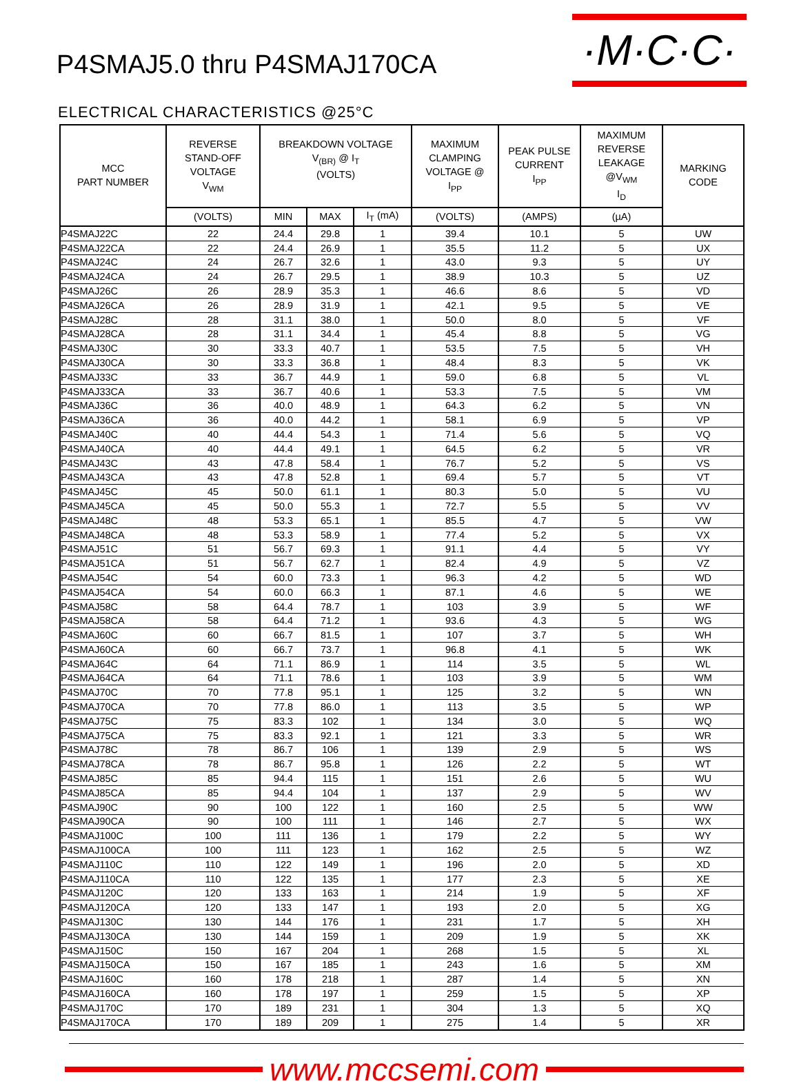P4SMAJ5.0 thru P4SMAJ170CA
·M·C·C·
ELECTRICAL CHARACTERISTICS @25°C
| MCC PART NUMBER | REVERSE STAND-OFF VOLTAGE V<sub>WM</sub> | BREAKDOWN VOLTAGE V<sub>(BR)</sub> @ I<sub>T</sub> (VOLTS) | | | MAXIMUM CLAMPING VOLTAGE @ I<sub>PP</sub> | PEAK PULSE CURRENT I<sub>PP</sub> | MAXIMUM REVERSE LEAKAGE @V<sub>WM</sub> I<sub>D</sub> | MARKING CODE |
| --- | --- | --- | --- | --- | --- | --- | --- | --- |
| | (VOLTS) | MIN | MAX | I<sub>T</sub> (mA) | (VOLTS) | (AMPS) | (µA) | |
| P4SMAJ22C | 22 | 24.4 | 29.8 | 1 | 39.4 | 10.1 | 5 | UW |
| P4SMAJ22CA | 22 | 24.4 | 26.9 | 1 | 35.5 | 11.2 | 5 | UX |
| P4SMAJ24C | 24 | 26.7 | 32.6 | 1 | 43.0 | 9.3 | 5 | UY |
| P4SMAJ24CA | 24 | 26.7 | 29.5 | 1 | 38.9 | 10.3 | 5 | UZ |
| P4SMAJ26C | 26 | 28.9 | 35.3 | 1 | 46.6 | 8.6 | 5 | VD |
| P4SMAJ26CA | 26 | 28.9 | 31.9 | 1 | 42.1 | 9.5 | 5 | VE |
| P4SMAJ28C | 28 | 31.1 | 38.0 | 1 | 50.0 | 8.0 | 5 | VF |
| P4SMAJ28CA | 28 | 31.1 | 34.4 | 1 | 45.4 | 8.8 | 5 | VG |
| P4SMAJ30C | 30 | 33.3 | 40.7 | 1 | 53.5 | 7.5 | 5 | VH |
| P4SMAJ30CA | 30 | 33.3 | 36.8 | 1 | 48.4 | 8.3 | 5 | VK |
| P4SMAJ33C | 33 | 36.7 | 44.9 | 1 | 59.0 | 6.8 | 5 | VL |
| P4SMAJ33CA | 33 | 36.7 | 40.6 | 1 | 53.3 | 7.5 | 5 | VM |
| P4SMAJ36C | 36 | 40.0 | 48.9 | 1 | 64.3 | 6.2 | 5 | VN |
| P4SMAJ36CA | 36 | 40.0 | 44.2 | 1 | 58.1 | 6.9 | 5 | VP |
| P4SMAJ40C | 40 | 44.4 | 54.3 | 1 | 71.4 | 5.6 | 5 | VQ |
| P4SMAJ40CA | 40 | 44.4 | 49.1 | 1 | 64.5 | 6.2 | 5 | VR |
| P4SMAJ43C | 43 | 47.8 | 58.4 | 1 | 76.7 | 5.2 | 5 | VS |
| P4SMAJ43CA | 43 | 47.8 | 52.8 | 1 | 69.4 | 5.7 | 5 | VT |
| P4SMAJ45C | 45 | 50.0 | 61.1 | 1 | 80.3 | 5.0 | 5 | VU |
| P4SMAJ45CA | 45 | 50.0 | 55.3 | 1 | 72.7 | 5.5 | 5 | VV |
| P4SMAJ48C | 48 | 53.3 | 65.1 | 1 | 85.5 | 4.7 | 5 | VW |
| P4SMAJ48CA | 48 | 53.3 | 58.9 | 1 | 77.4 | 5.2 | 5 | VX |
| P4SMAJ51C | 51 | 56.7 | 69.3 | 1 | 91.1 | 4.4 | 5 | VY |
| P4SMAJ51CA | 51 | 56.7 | 62.7 | 1 | 82.4 | 4.9 | 5 | VZ |
| P4SMAJ54C | 54 | 60.0 | 73.3 | 1 | 96.3 | 4.2 | 5 | WD |
| P4SMAJ54CA | 54 | 60.0 | 66.3 | 1 | 87.1 | 4.6 | 5 | WE |
| P4SMAJ58C | 58 | 64.4 | 78.7 | 1 | 103 | 3.9 | 5 | WF |
| P4SMAJ58CA | 58 | 64.4 | 71.2 | 1 | 93.6 | 4.3 | 5 | WG |
| P4SMAJ60C | 60 | 66.7 | 81.5 | 1 | 107 | 3.7 | 5 | WH |
| P4SMAJ60CA | 60 | 66.7 | 73.7 | 1 | 96.8 | 4.1 | 5 | WK |
| P4SMAJ64C | 64 | 71.1 | 86.9 | 1 | 114 | 3.5 | 5 | WL |
| P4SMAJ64CA | 64 | 71.1 | 78.6 | 1 | 103 | 3.9 | 5 | WM |
| P4SMAJ70C | 70 | 77.8 | 95.1 | 1 | 125 | 3.2 | 5 | WN |
| P4SMAJ70CA | 70 | 77.8 | 86.0 | 1 | 113 | 3.5 | 5 | WP |
| P4SMAJ75C | 75 | 83.3 | 102 | 1 | 134 | 3.0 | 5 | WQ |
| P4SMAJ75CA | 75 | 83.3 | 92.1 | 1 | 121 | 3.3 | 5 | WR |
| P4SMAJ78C | 78 | 86.7 | 106 | 1 | 139 | 2.9 | 5 | WS |
| P4SMAJ78CA | 78 | 86.7 | 95.8 | 1 | 126 | 2.2 | 5 | WT |
| P4SMAJ85C | 85 | 94.4 | 115 | 1 | 151 | 2.6 | 5 | WU |
| P4SMAJ85CA | 85 | 94.4 | 104 | 1 | 137 | 2.9 | 5 | WV |
| P4SMAJ90C | 90 | 100 | 122 | 1 | 160 | 2.5 | 5 | WW |
| P4SMAJ90CA | 90 | 100 | 111 | 1 | 146 | 2.7 | 5 | WX |
| P4SMAJ100C | 100 | 111 | 136 | 1 | 179 | 2.2 | 5 | WY |
| P4SMAJ100CA | 100 | 111 | 123 | 1 | 162 | 2.5 | 5 | WZ |
| P4SMAJ110C | 110 | 122 | 149 | 1 | 196 | 2.0 | 5 | XD |
| P4SMAJ110CA | 110 | 122 | 135 | 1 | 177 | 2.3 | 5 | XE |
| P4SMAJ120C | 120 | 133 | 163 | 1 | 214 | 1.9 | 5 | XF |
| P4SMAJ120CA | 120 | 133 | 147 | 1 | 193 | 2.0 | 5 | XG |
| P4SMAJ130C | 130 | 144 | 176 | 1 | 231 | 1.7 | 5 | XH |
| P4SMAJ130CA | 130 | 144 | 159 | 1 | 209 | 1.9 | 5 | XK |
| P4SMAJ150C | 150 | 167 | 204 | 1 | 268 | 1.5 | 5 | XL |
| P4SMAJ150CA | 150 | 167 | 185 | 1 | 243 | 1.6 | 5 | XM |
| P4SMAJ160C | 160 | 178 | 218 | 1 | 287 | 1.4 | 5 | XN |
| P4SMAJ160CA | 160 | 178 | 197 | 1 | 259 | 1.5 | 5 | XP |
| P4SMAJ170C | 170 | 189 | 231 | 1 | 304 | 1.3 | 5 | XQ |
| P4SMAJ170CA | 170 | 189 | 209 | 1 | 275 | 1.4 | 5 | XR |
www.mccsemi.com